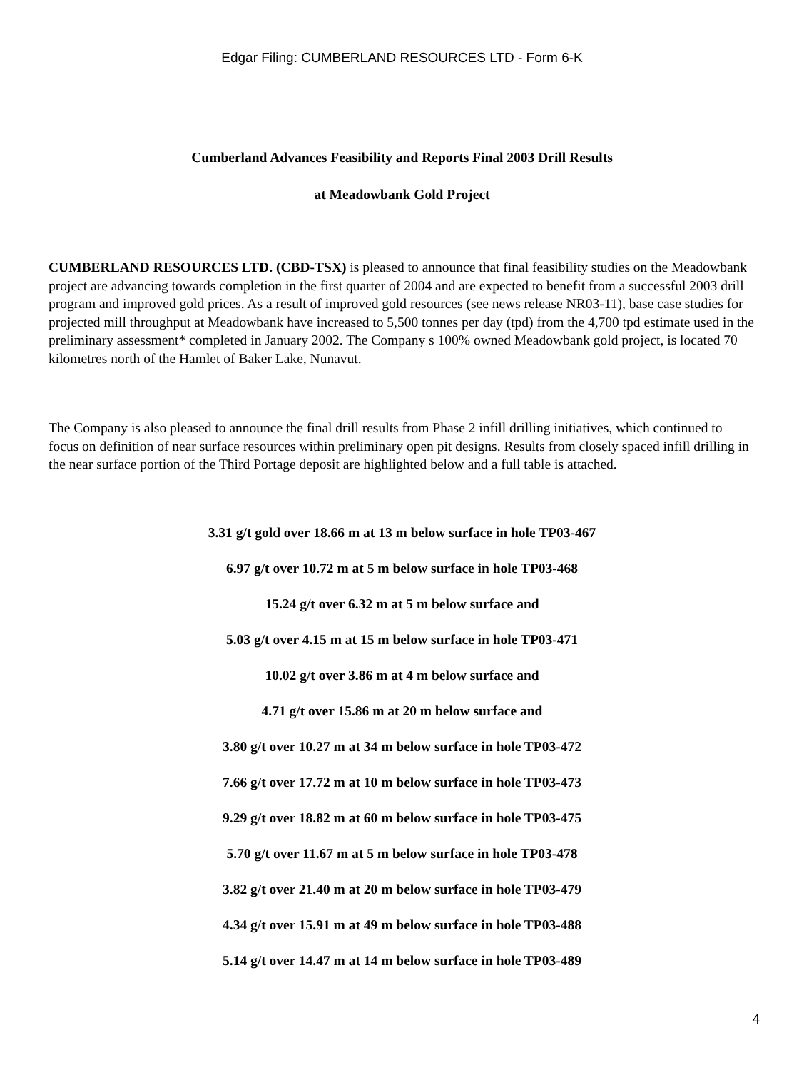Edgar Filing: CUMBERLAND RESOURCES LTD - Form 6-K
Cumberland Advances Feasibility and Reports Final 2003 Drill Results
at Meadowbank Gold Project
CUMBERLAND RESOURCES LTD. (CBD-TSX) is pleased to announce that final feasibility studies on the Meadowbank project are advancing towards completion in the first quarter of 2004 and are expected to benefit from a successful 2003 drill program and improved gold prices. As a result of improved gold resources (see news release NR03-11), base case studies for projected mill throughput at Meadowbank have increased to 5,500 tonnes per day (tpd) from the 4,700 tpd estimate used in the preliminary assessment* completed in January 2002. The Company s 100% owned Meadowbank gold project, is located 70 kilometres north of the Hamlet of Baker Lake, Nunavut.
The Company is also pleased to announce the final drill results from Phase 2 infill drilling initiatives, which continued to focus on definition of near surface resources within preliminary open pit designs. Results from closely spaced infill drilling in the near surface portion of the Third Portage deposit are highlighted below and a full table is attached.
3.31 g/t gold over 18.66 m at 13 m below surface in hole TP03-467
6.97 g/t over 10.72 m at 5 m below surface in hole TP03-468
15.24 g/t over 6.32 m at 5 m below surface and
5.03 g/t over 4.15 m at 15 m below surface in hole TP03-471
10.02 g/t over 3.86 m at 4 m below surface and
4.71 g/t over 15.86 m at 20 m below surface and
3.80 g/t over 10.27 m at 34 m below surface in hole TP03-472
7.66 g/t over 17.72 m at 10 m below surface in hole TP03-473
9.29 g/t over 18.82 m at 60 m below surface in hole TP03-475
5.70 g/t over 11.67 m at 5 m below surface in hole TP03-478
3.82 g/t over 21.40 m at 20 m below surface in hole TP03-479
4.34 g/t over 15.91 m at 49 m below surface in hole TP03-488
5.14 g/t over 14.47 m at 14 m below surface in hole TP03-489
4